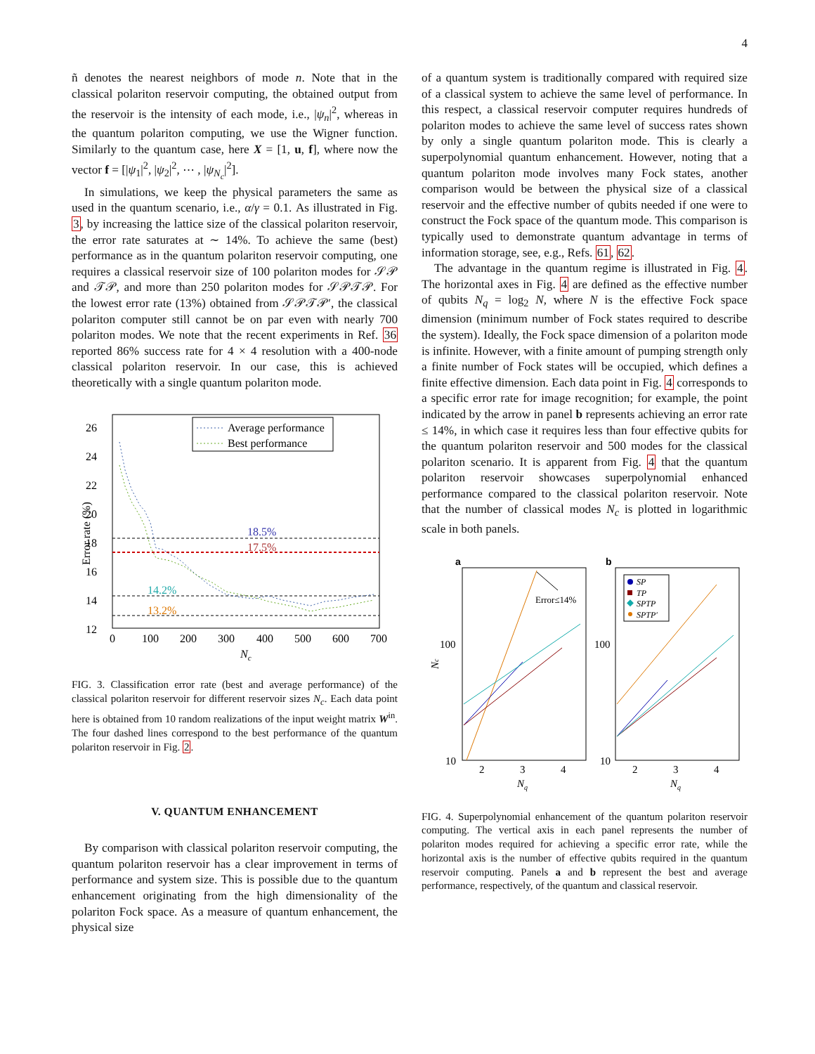4
ñ denotes the nearest neighbors of mode n. Note that in the classical polariton reservoir computing, the obtained output from the reservoir is the intensity of each mode, i.e., |ψ<sub>n</sub>|<sup>2</sup>, whereas in the quantum polariton computing, we use the Wigner function. Similarly to the quantum case, here X = [1, u, f], where now the vector f = [|ψ<sub>1</sub>|<sup>2</sup>, |ψ<sub>2</sub>|<sup>2</sup>, ⋯ , |ψ<sub>N<sub>c</sub></sub>|<sup>2</sup>].
In simulations, we keep the physical parameters the same as used in the quantum scenario, i.e., α/γ = 0.1. As illustrated in Fig. 3, by increasing the lattice size of the classical polariton reservoir, the error rate saturates at ∼ 14%. To achieve the same (best) performance as in the quantum polariton reservoir computing, one requires a classical reservoir size of 100 polariton modes for 𝒮𝒫 and 𝒯𝒫, and more than 250 polariton modes for 𝒮𝒫𝒯𝒫. For the lowest error rate (13%) obtained from 𝒮𝒫𝒯𝒫′, the classical polariton computer still cannot be on par even with nearly 700 polariton modes. We note that the recent experiments in Ref. 36 reported 86% success rate for 4 × 4 resolution with a 400-node classical polariton reservoir. In our case, this is achieved theoretically with a single quantum polariton mode.
26
24
22
20
18
16
14
12
0
100
200
300
400
500
600
700
Nc
Error rate (%)
18.5%
17.5%
14.2%
13.2%
Average performance
Best performance
FIG. 3. Classification error rate (best and average performance) of the classical polariton reservoir for different reservoir sizes N<sub>c</sub>. Each data point here is obtained from 10 random realizations of the input weight matrix W<sup>in</sup>. The four dashed lines correspond to the best performance of the quantum polariton reservoir in Fig. 2.
V. QUANTUM ENHANCEMENT
By comparison with classical polariton reservoir computing, the quantum polariton reservoir has a clear improvement in terms of performance and system size. This is possible due to the quantum enhancement originating from the high dimensionality of the polariton Fock space. As a measure of quantum enhancement, the physical size
of a quantum system is traditionally compared with required size of a classical system to achieve the same level of performance. In this respect, a classical reservoir computer requires hundreds of polariton modes to achieve the same level of success rates shown by only a single quantum polariton mode. This is clearly a superpolynomial quantum enhancement. However, noting that a quantum polariton mode involves many Fock states, another comparison would be between the physical size of a classical reservoir and the effective number of qubits needed if one were to construct the Fock space of the quantum mode. This comparison is typically used to demonstrate quantum advantage in terms of information storage, see, e.g., Refs. 61, 62.
The advantage in the quantum regime is illustrated in Fig. 4. The horizontal axes in Fig. 4 are defined as the effective number of qubits N<sub>q</sub> = log<sub>2</sub> N, where N is the effective Fock space dimension (minimum number of Fock states required to describe the system). Ideally, the Fock space dimension of a polariton mode is infinite. However, with a finite amount of pumping strength only a finite number of Fock states will be occupied, which defines a finite effective dimension. Each data point in Fig. 4 corresponds to a specific error rate for image recognition; for example, the point indicated by the arrow in panel b represents achieving an error rate ≤ 14%, in which case it requires less than four effective qubits for the quantum polariton reservoir and 500 modes for the classical polariton scenario. It is apparent from Fig. 4 that the quantum polariton reservoir showcases superpolynomial enhanced performance compared to the classical polariton reservoir. Note that the number of classical modes N<sub>c</sub> is plotted in logarithmic scale in both panels.
a
b
100
10
100
10
2
3
4
2
3
4
Nq
Nq
Nc
Error≤14%
SP
TP
SPTP
SPTP′
FIG. 4. Superpolynomial enhancement of the quantum polariton reservoir computing. The vertical axis in each panel represents the number of polariton modes required for achieving a specific error rate, while the horizontal axis is the number of effective qubits required in the quantum reservoir computing. Panels a and b represent the best and average performance, respectively, of the quantum and classical reservoir.